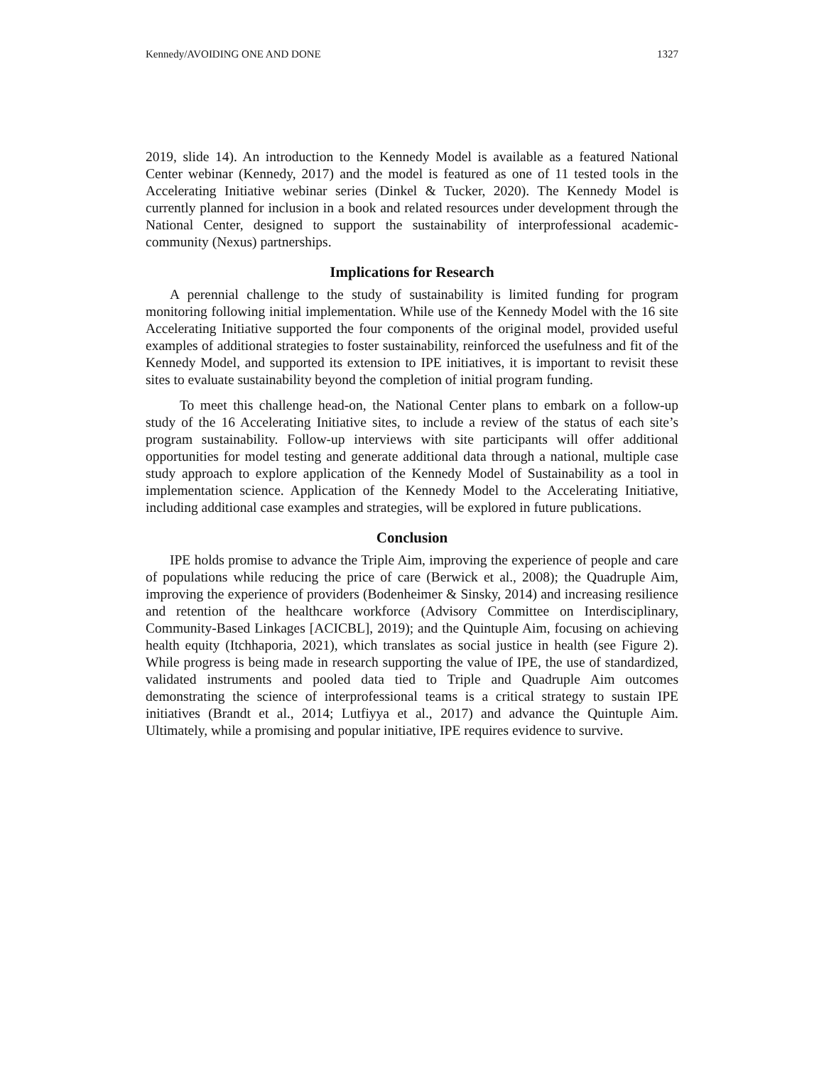Kennedy/AVOIDING ONE AND DONE 1327
2019, slide 14). An introduction to the Kennedy Model is available as a featured National Center webinar (Kennedy, 2017) and the model is featured as one of 11 tested tools in the Accelerating Initiative webinar series (Dinkel & Tucker, 2020). The Kennedy Model is currently planned for inclusion in a book and related resources under development through the National Center, designed to support the sustainability of interprofessional academic-community (Nexus) partnerships.
Implications for Research
A perennial challenge to the study of sustainability is limited funding for program monitoring following initial implementation. While use of the Kennedy Model with the 16 site Accelerating Initiative supported the four components of the original model, provided useful examples of additional strategies to foster sustainability, reinforced the usefulness and fit of the Kennedy Model, and supported its extension to IPE initiatives, it is important to revisit these sites to evaluate sustainability beyond the completion of initial program funding.
To meet this challenge head-on, the National Center plans to embark on a follow-up study of the 16 Accelerating Initiative sites, to include a review of the status of each site’s program sustainability. Follow-up interviews with site participants will offer additional opportunities for model testing and generate additional data through a national, multiple case study approach to explore application of the Kennedy Model of Sustainability as a tool in implementation science. Application of the Kennedy Model to the Accelerating Initiative, including additional case examples and strategies, will be explored in future publications.
Conclusion
IPE holds promise to advance the Triple Aim, improving the experience of people and care of populations while reducing the price of care (Berwick et al., 2008); the Quadruple Aim, improving the experience of providers (Bodenheimer & Sinsky, 2014) and increasing resilience and retention of the healthcare workforce (Advisory Committee on Interdisciplinary, Community-Based Linkages [ACICBL], 2019); and the Quintuple Aim, focusing on achieving health equity (Itchhaporia, 2021), which translates as social justice in health (see Figure 2). While progress is being made in research supporting the value of IPE, the use of standardized, validated instruments and pooled data tied to Triple and Quadruple Aim outcomes demonstrating the science of interprofessional teams is a critical strategy to sustain IPE initiatives (Brandt et al., 2014; Lutfiyya et al., 2017) and advance the Quintuple Aim. Ultimately, while a promising and popular initiative, IPE requires evidence to survive.